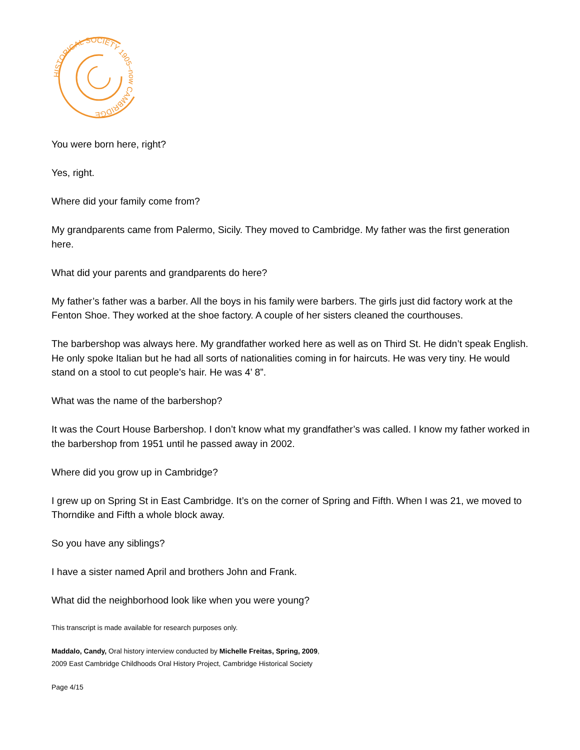HISTORICAL SOCIETY 1905–now CAMBRIDGE
You were born here, right?
Yes, right.
Where did your family come from?
My grandparents came from Palermo, Sicily. They moved to Cambridge. My father was the first generation here.
What did your parents and grandparents do here?
My father’s father was a barber. All the boys in his family were barbers. The girls just did factory work at the Fenton Shoe. They worked at the shoe factory. A couple of her sisters cleaned the courthouses.
The barbershop was always here. My grandfather worked here as well as on Third St. He didn’t speak English. He only spoke Italian but he had all sorts of nationalities coming in for haircuts. He was very tiny. He would stand on a stool to cut people’s hair. He was 4’ 8”.
What was the name of the barbershop?
It was the Court House Barbershop. I don’t know what my grandfather’s was called. I know my father worked in the barbershop from 1951 until he passed away in 2002.
Where did you grow up in Cambridge?
I grew up on Spring St in East Cambridge. It’s on the corner of Spring and Fifth. When I was 21, we moved to Thorndike and Fifth a whole block away.
So you have any siblings?
I have a sister named April and brothers John and Frank.
What did the neighborhood look like when you were young?
This transcript is made available for research purposes only.
Maddalo, Candy, Oral history interview conducted by Michelle Freitas, Spring, 2009,
2009 East Cambridge Childhoods Oral History Project, Cambridge Historical Society
Page 4/15